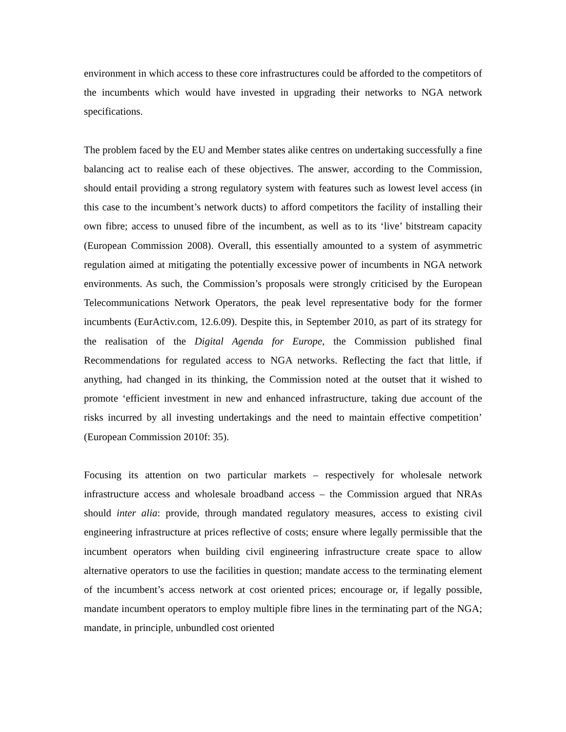environment in which access to these core infrastructures could be afforded to the competitors of the incumbents which would have invested in upgrading their networks to NGA network specifications.
The problem faced by the EU and Member states alike centres on undertaking successfully a fine balancing act to realise each of these objectives. The answer, according to the Commission, should entail providing a strong regulatory system with features such as lowest level access (in this case to the incumbent’s network ducts) to afford competitors the facility of installing their own fibre; access to unused fibre of the incumbent, as well as to its ‘live’ bitstream capacity (European Commission 2008). Overall, this essentially amounted to a system of asymmetric regulation aimed at mitigating the potentially excessive power of incumbents in NGA network environments. As such, the Commission’s proposals were strongly criticised by the European Telecommunications Network Operators, the peak level representative body for the former incumbents (EurActiv.com, 12.6.09). Despite this, in September 2010, as part of its strategy for the realisation of the Digital Agenda for Europe, the Commission published final Recommendations for regulated access to NGA networks. Reflecting the fact that little, if anything, had changed in its thinking, the Commission noted at the outset that it wished to promote ‘efficient investment in new and enhanced infrastructure, taking due account of the risks incurred by all investing undertakings and the need to maintain effective competition’ (European Commission 2010f: 35).
Focusing its attention on two particular markets – respectively for wholesale network infrastructure access and wholesale broadband access – the Commission argued that NRAs should inter alia: provide, through mandated regulatory measures, access to existing civil engineering infrastructure at prices reflective of costs; ensure where legally permissible that the incumbent operators when building civil engineering infrastructure create space to allow alternative operators to use the facilities in question; mandate access to the terminating element of the incumbent’s access network at cost oriented prices; encourage or, if legally possible, mandate incumbent operators to employ multiple fibre lines in the terminating part of the NGA; mandate, in principle, unbundled cost oriented